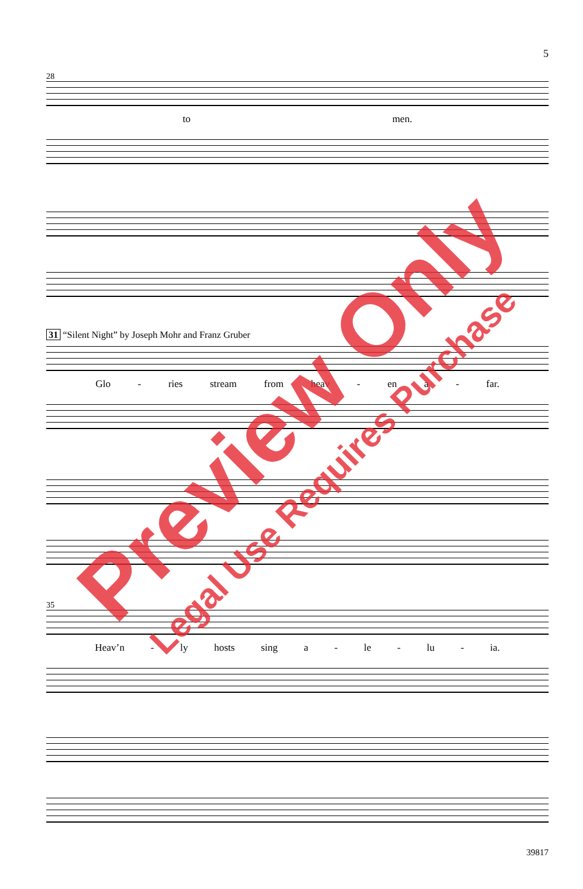5
28
to men.
31 “Silent Night” by Joseph Mohr and Franz Gruber
Glo - ries stream from heav - en a - far.
35
Heav’n - ly hosts sing a - le - lu - ia.
39817
Preview Only
Legal Use Requires Purchase